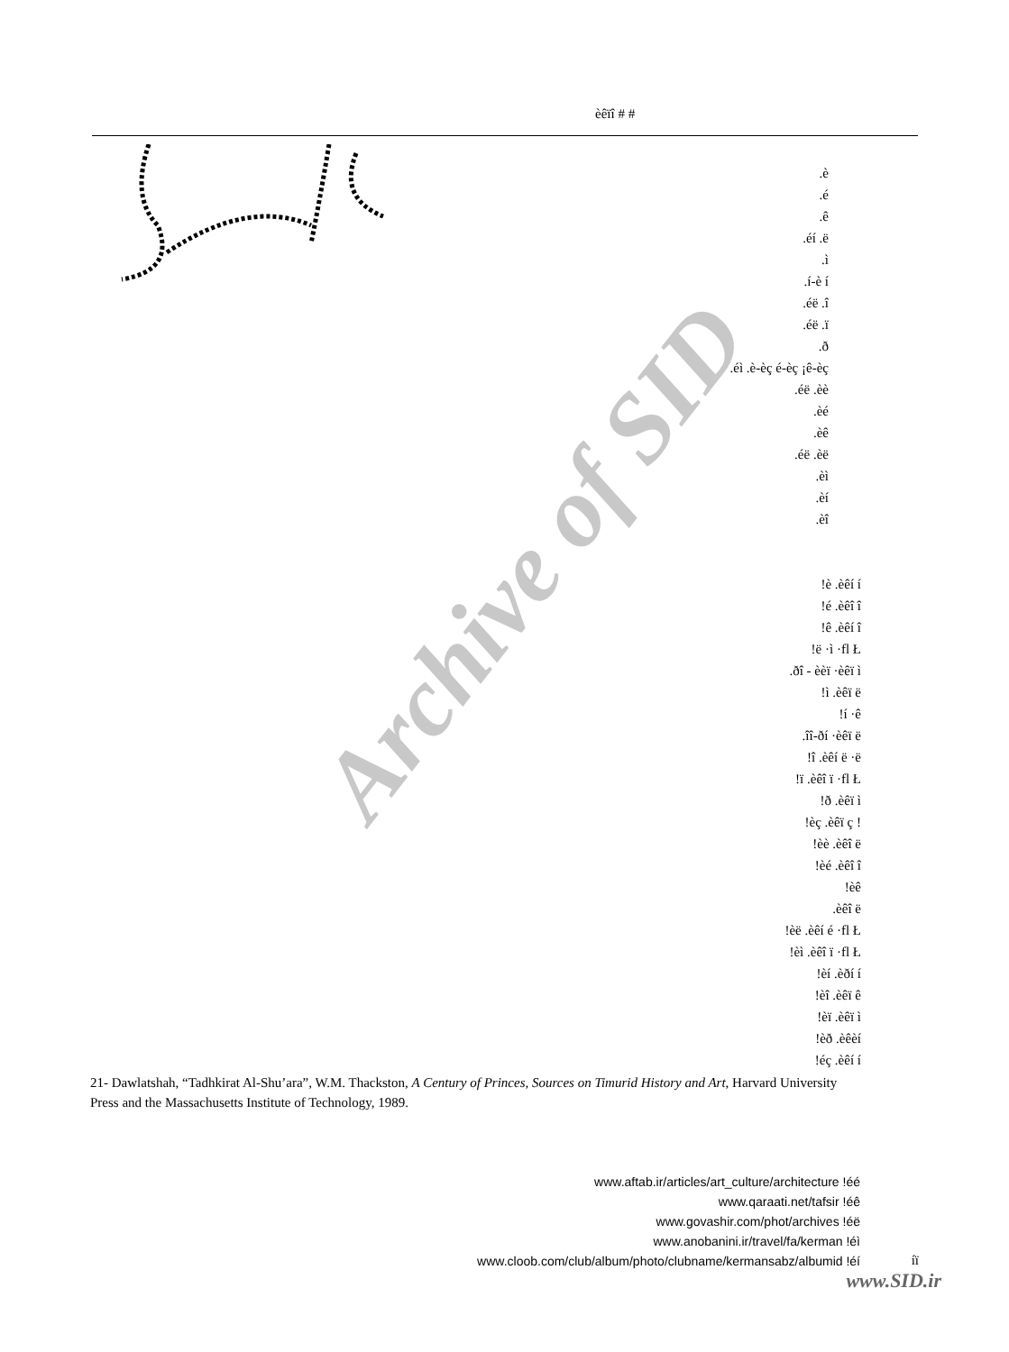èêïî # #
.è
.é
.ê
.éí .ë
.ì
.í-è í
.éë .î
.éë .ï
.ð
.éì .è-èç é-èç ¡ê-èç
.éë .èè
.èé
.èê
.éë .èë
.èì
.èí
.èî
!è .èêí í
!é .èêî î
!ê .èêí î
!ë ·ì ·fl Ł
.ðî - èèï ·èêï ì
!ì .èêï ë
!í ·ê
.îî-ðí ·èêï ë
!î .èêí ë ·ë
!ï .èêî ï ·fl Ł
!ð .èêï ì
!èç .èêï ç !
!èè .èêî ë
!èé .èêî î
!èê
.èêî ë
!èë .èêí é ·fl Ł
!èì .èêî ï ·fl Ł
!èí .èðí í
!èî .èêï ê
!èï .èêï ì
!èð .èêèí
!éç .èêí í
21- Dawlatshah, “Tadhkirat Al-Shu’ara”, W.M. Thackston, A Century of Princes, Sources on Timurid History and Art, Harvard University Press and the Massachusetts Institute of Technology, 1989.
www.aftab.ir/articles/art_culture/architecture !éé
www.qaraati.net/tafsir !éê
www.govashir.com/phot/archives !éë
www.anobanini.ir/travel/fa/kerman !éì
www.cloob.com/club/album/photo/clubname/kermansabz/albumid !éí
íï
www.SID.ir
Archive of SID